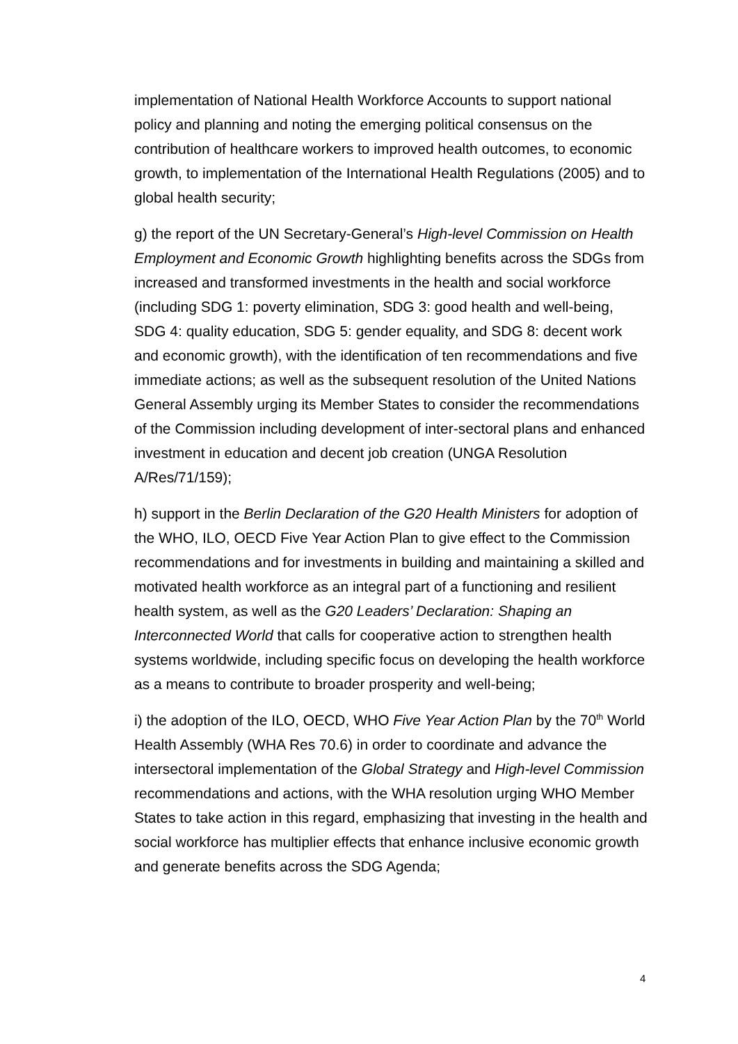implementation of National Health Workforce Accounts to support national policy and planning and noting the emerging political consensus on the contribution of healthcare workers to improved health outcomes, to economic growth, to implementation of the International Health Regulations (2005) and to global health security;
g) the report of the UN Secretary-General’s High-level Commission on Health Employment and Economic Growth highlighting benefits across the SDGs from increased and transformed investments in the health and social workforce (including SDG 1: poverty elimination, SDG 3: good health and well-being, SDG 4: quality education, SDG 5: gender equality, and SDG 8: decent work and economic growth), with the identification of ten recommendations and five immediate actions; as well as the subsequent resolution of the United Nations General Assembly urging its Member States to consider the recommendations of the Commission including development of inter-sectoral plans and enhanced investment in education and decent job creation (UNGA Resolution A/Res/71/159);
h) support in the Berlin Declaration of the G20 Health Ministers for adoption of the WHO, ILO, OECD Five Year Action Plan to give effect to the Commission recommendations and for investments in building and maintaining a skilled and motivated health workforce as an integral part of a functioning and resilient health system, as well as the G20 Leaders’ Declaration: Shaping an Interconnected World that calls for cooperative action to strengthen health systems worldwide, including specific focus on developing the health workforce as a means to contribute to broader prosperity and well-being;
i) the adoption of the ILO, OECD, WHO Five Year Action Plan by the 70<sup>th</sup> World Health Assembly (WHA Res 70.6) in order to coordinate and advance the intersectoral implementation of the Global Strategy and High-level Commission recommendations and actions, with the WHA resolution urging WHO Member States to take action in this regard, emphasizing that investing in the health and social workforce has multiplier effects that enhance inclusive economic growth and generate benefits across the SDG Agenda;
4